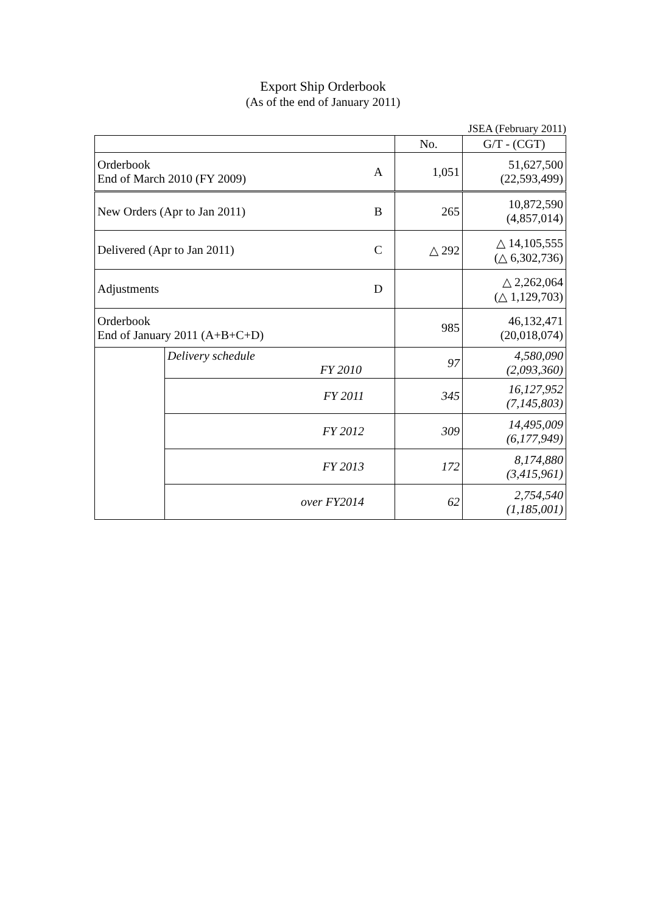Export Ship Orderbook
(As of the end of January 2011)
JSEA (February 2011)
| | | | No. | G/T - (CGT) |
| --- | --- | --- | --- | --- |
| Orderbook End of March 2010 (FY 2009) | | A | 1,051 | 51,627,500 (22,593,499) |
| New Orders (Apr to Jan 2011) | | B | 265 | 10,872,590 (4,857,014) |
| Delivered (Apr to Jan 2011) | | C | △ 292 | △ 14,105,555 (△ 6,302,736) |
| Adjustments | | D | | △ 2,262,064 (△ 1,129,703) |
| Orderbook End of January 2011 (A+B+C+D) | | | 985 | 46,132,471 (20,018,074) |
| | Delivery schedule FY 2010 | | 97 | 4,580,090 (2,093,360) |
| | FY 2011 | | 345 | 16,127,952 (7,145,803) |
| | FY 2012 | | 309 | 14,495,009 (6,177,949) |
| | FY 2013 | | 172 | 8,174,880 (3,415,961) |
| | over FY2014 | | 62 | 2,754,540 (1,185,001) |